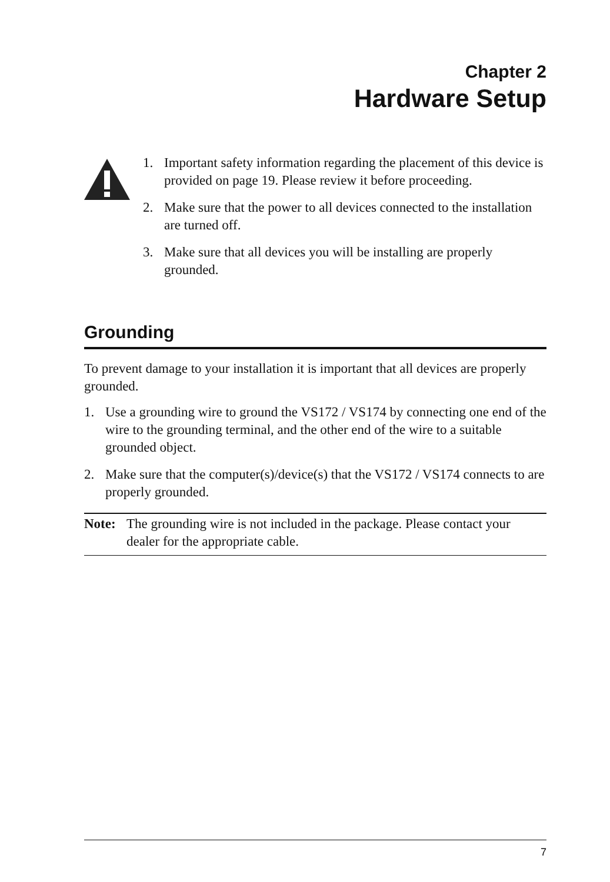Chapter 2
Hardware Setup
1. Important safety information regarding the placement of this device is provided on page 19. Please review it before proceeding.
2. Make sure that the power to all devices connected to the installation are turned off.
3. Make sure that all devices you will be installing are properly grounded.
Grounding
To prevent damage to your installation it is important that all devices are properly grounded.
1. Use a grounding wire to ground the VS172 / VS174 by connecting one end of the wire to the grounding terminal, and the other end of the wire to a suitable grounded object.
2. Make sure that the computer(s)/device(s) that the VS172 / VS174 connects to are properly grounded.
Note: The grounding wire is not included in the package. Please contact your dealer for the appropriate cable.
7